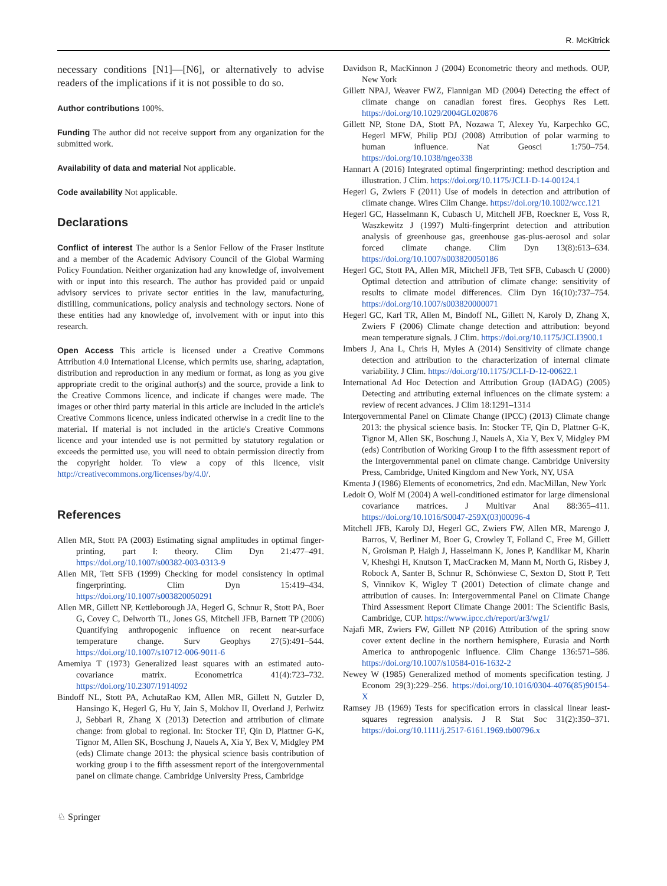R. McKitrick
necessary conditions [N1]—[N6], or alternatively to advise readers of the implications if it is not possible to do so.
Author contributions 100%.
Funding The author did not receive support from any organization for the submitted work.
Availability of data and material Not applicable.
Code availability Not applicable.
Declarations
Conflict of interest The author is a Senior Fellow of the Fraser Institute and a member of the Academic Advisory Council of the Global Warming Policy Foundation. Neither organization had any knowledge of, involvement with or input into this research. The author has provided paid or unpaid advisory services to private sector entities in the law, manufacturing, distilling, communications, policy analysis and technology sectors. None of these entities had any knowledge of, involvement with or input into this research.
Open Access This article is licensed under a Creative Commons Attribution 4.0 International License, which permits use, sharing, adaptation, distribution and reproduction in any medium or format, as long as you give appropriate credit to the original author(s) and the source, provide a link to the Creative Commons licence, and indicate if changes were made. The images or other third party material in this article are included in the article's Creative Commons licence, unless indicated otherwise in a credit line to the material. If material is not included in the article's Creative Commons licence and your intended use is not permitted by statutory regulation or exceeds the permitted use, you will need to obtain permission directly from the copyright holder. To view a copy of this licence, visit http://creativecommons.org/licenses/by/4.0/.
References
Allen MR, Stott PA (2003) Estimating signal amplitudes in optimal finger-printing, part I: theory. Clim Dyn 21:477–491. https://doi.org/10.1007/s00382-003-0313-9
Allen MR, Tett SFB (1999) Checking for model consistency in optimal fingerprinting. Clim Dyn 15:419–434. https://doi.org/10.1007/s003820050291
Allen MR, Gillett NP, Kettleborough JA, Hegerl G, Schnur R, Stott PA, Boer G, Covey C, Delworth TL, Jones GS, Mitchell JFB, Barnett TP (2006) Quantifying anthropogenic influence on recent near-surface temperature change. Surv Geophys 27(5):491–544. https://doi.org/10.1007/s10712-006-9011-6
Amemiya T (1973) Generalized least squares with an estimated auto-covariance matrix. Econometrica 41(4):723–732. https://doi.org/10.2307/1914092
Bindoff NL, Stott PA, AchutaRao KM, Allen MR, Gillett N, Gutzler D, Hansingo K, Hegerl G, Hu Y, Jain S, Mokhov II, Overland J, Perlwitz J, Sebbari R, Zhang X (2013) Detection and attribution of climate change: from global to regional. In: Stocker TF, Qin D, Plattner G-K, Tignor M, Allen SK, Boschung J, Nauels A, Xia Y, Bex V, Midgley PM (eds) Climate change 2013: the physical science basis contribution of working group i to the fifth assessment report of the intergovernmental panel on climate change. Cambridge University Press, Cambridge
Davidson R, MacKinnon J (2004) Econometric theory and methods. OUP, New York
Gillett NPAJ, Weaver FWZ, Flannigan MD (2004) Detecting the effect of climate change on canadian forest fires. Geophys Res Lett. https://doi.org/10.1029/2004GL020876
Gillett NP, Stone DA, Stott PA, Nozawa T, Alexey Yu, Karpechko GC, Hegerl MFW, Philip PDJ (2008) Attribution of polar warming to human influence. Nat Geosci 1:750–754. https://doi.org/10.1038/ngeo338
Hannart A (2016) Integrated optimal fingerprinting: method description and illustration. J Clim. https://doi.org/10.1175/JCLI-D-14-00124.1
Hegerl G, Zwiers F (2011) Use of models in detection and attribution of climate change. Wires Clim Change. https://doi.org/10.1002/wcc.121
Hegerl GC, Hasselmann K, Cubasch U, Mitchell JFB, Roeckner E, Voss R, Waszkewitz J (1997) Multi-fingerprint detection and attribution analysis of greenhouse gas, greenhouse gas-plus-aerosol and solar forced climate change. Clim Dyn 13(8):613–634. https://doi.org/10.1007/s003820050186
Hegerl GC, Stott PA, Allen MR, Mitchell JFB, Tett SFB, Cubasch U (2000) Optimal detection and attribution of climate change: sensitivity of results to climate model differences. Clim Dyn 16(10):737–754. https://doi.org/10.1007/s003820000071
Hegerl GC, Karl TR, Allen M, Bindoff NL, Gillett N, Karoly D, Zhang X, Zwiers F (2006) Climate change detection and attribution: beyond mean temperature signals. J Clim. https://doi.org/10.1175/JCLI3900.1
Imbers J, Ana L, Chris H, Myles A (2014) Sensitivity of climate change detection and attribution to the characterization of internal climate variability. J Clim. https://doi.org/10.1175/JCLI-D-12-00622.1
International Ad Hoc Detection and Attribution Group (IADAG) (2005) Detecting and attributing external influences on the climate system: a review of recent advances. J Clim 18:1291–1314
Intergovernmental Panel on Climate Change (IPCC) (2013) Climate change 2013: the physical science basis. In: Stocker TF, Qin D, Plattner G-K, Tignor M, Allen SK, Boschung J, Nauels A, Xia Y, Bex V, Midgley PM (eds) Contribution of Working Group I to the fifth assessment report of the Intergovernmental panel on climate change. Cambridge University Press, Cambridge, United Kingdom and New York, NY, USA
Kmenta J (1986) Elements of econometrics, 2nd edn. MacMillan, New York
Ledoit O, Wolf M (2004) A well-conditioned estimator for large dimensional covariance matrices. J Multivar Anal 88:365–411. https://doi.org/10.1016/S0047-259X(03)00096-4
Mitchell JFB, Karoly DJ, Hegerl GC, Zwiers FW, Allen MR, Marengo J, Barros, V, Berliner M, Boer G, Crowley T, Folland C, Free M, Gillett N, Groisman P, Haigh J, Hasselmann K, Jones P, Kandlikar M, Kharin V, Kheshgi H, Knutson T, MacCracken M, Mann M, North G, Risbey J, Robock A, Santer B, Schnur R, Schönwiese C, Sexton D, Stott P, Tett S, Vinnikov K, Wigley T (2001) Detection of climate change and attribution of causes. In: Intergovernmental Panel on Climate Change Third Assessment Report Climate Change 2001: The Scientific Basis, Cambridge, CUP. https://www.ipcc.ch/report/ar3/wg1/
Najafi MR, Zwiers FW, Gillett NP (2016) Attribution of the spring snow cover extent decline in the northern hemisphere, Eurasia and North America to anthropogenic influence. Clim Change 136:571–586. https://doi.org/10.1007/s10584-016-1632-2
Newey W (1985) Generalized method of moments specification testing. J Econom 29(3):229–256. https://doi.org/10.1016/0304-4076(85)90154-X
Ramsey JB (1969) Tests for specification errors in classical linear least-squares regression analysis. J R Stat Soc 31(2):350–371. https://doi.org/10.1111/j.2517-6161.1969.tb00796.x
♘ Springer